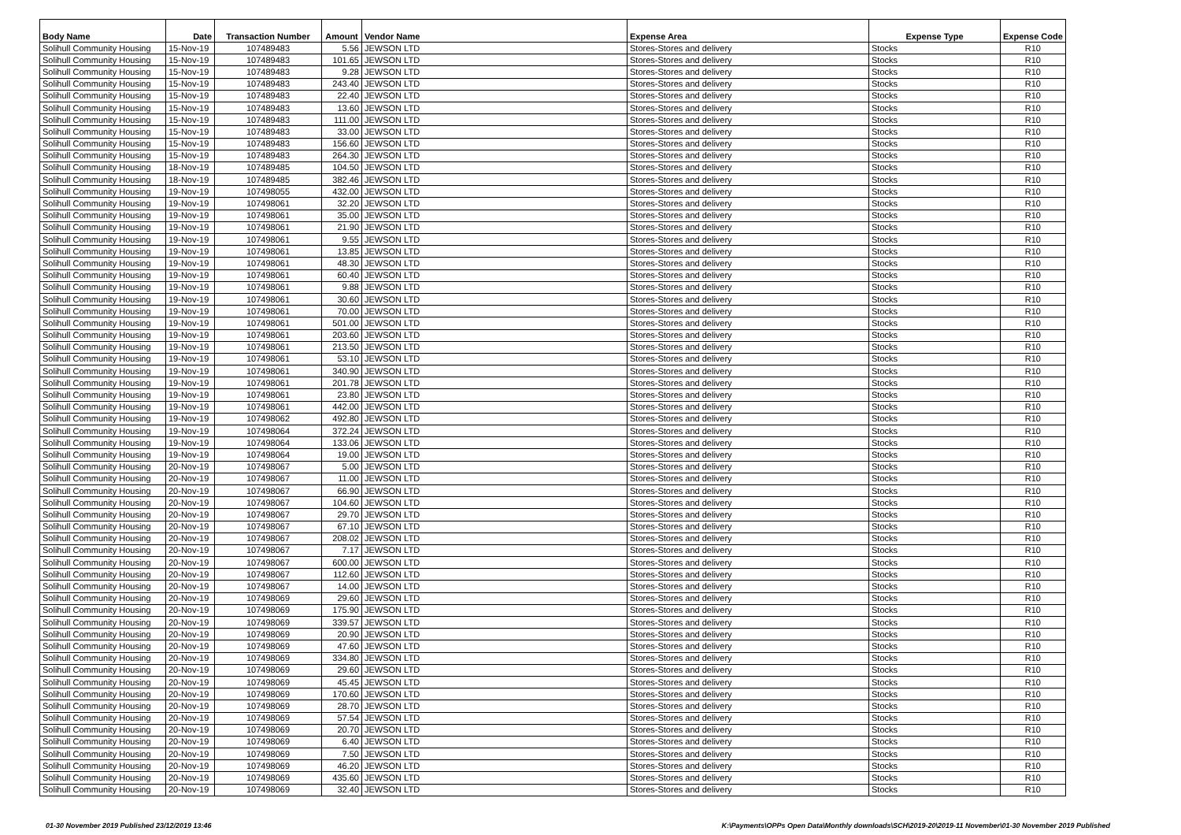| Body Name | Date | Transaction Number | Amount | Vendor Name | Expense Area | Expense Type | Expense Code |
| --- | --- | --- | --- | --- | --- | --- | --- |
| Solihull Community Housing | 15-Nov-19 | 107489483 | 5.56 | JEWSON LTD | Stores-Stores and delivery | Stocks | R10 |
| Solihull Community Housing | 15-Nov-19 | 107489483 | 101.65 | JEWSON LTD | Stores-Stores and delivery | Stocks | R10 |
| Solihull Community Housing | 15-Nov-19 | 107489483 | 9.28 | JEWSON LTD | Stores-Stores and delivery | Stocks | R10 |
| Solihull Community Housing | 15-Nov-19 | 107489483 | 243.40 | JEWSON LTD | Stores-Stores and delivery | Stocks | R10 |
| Solihull Community Housing | 15-Nov-19 | 107489483 | 22.40 | JEWSON LTD | Stores-Stores and delivery | Stocks | R10 |
| Solihull Community Housing | 15-Nov-19 | 107489483 | 13.60 | JEWSON LTD | Stores-Stores and delivery | Stocks | R10 |
| Solihull Community Housing | 15-Nov-19 | 107489483 | 111.00 | JEWSON LTD | Stores-Stores and delivery | Stocks | R10 |
| Solihull Community Housing | 15-Nov-19 | 107489483 | 33.00 | JEWSON LTD | Stores-Stores and delivery | Stocks | R10 |
| Solihull Community Housing | 15-Nov-19 | 107489483 | 156.60 | JEWSON LTD | Stores-Stores and delivery | Stocks | R10 |
| Solihull Community Housing | 15-Nov-19 | 107489483 | 264.30 | JEWSON LTD | Stores-Stores and delivery | Stocks | R10 |
| Solihull Community Housing | 18-Nov-19 | 107489485 | 104.50 | JEWSON LTD | Stores-Stores and delivery | Stocks | R10 |
| Solihull Community Housing | 18-Nov-19 | 107489485 | 382.46 | JEWSON LTD | Stores-Stores and delivery | Stocks | R10 |
| Solihull Community Housing | 19-Nov-19 | 107498055 | 432.00 | JEWSON LTD | Stores-Stores and delivery | Stocks | R10 |
| Solihull Community Housing | 19-Nov-19 | 107498061 | 32.20 | JEWSON LTD | Stores-Stores and delivery | Stocks | R10 |
| Solihull Community Housing | 19-Nov-19 | 107498061 | 35.00 | JEWSON LTD | Stores-Stores and delivery | Stocks | R10 |
| Solihull Community Housing | 19-Nov-19 | 107498061 | 21.90 | JEWSON LTD | Stores-Stores and delivery | Stocks | R10 |
| Solihull Community Housing | 19-Nov-19 | 107498061 | 9.55 | JEWSON LTD | Stores-Stores and delivery | Stocks | R10 |
| Solihull Community Housing | 19-Nov-19 | 107498061 | 13.85 | JEWSON LTD | Stores-Stores and delivery | Stocks | R10 |
| Solihull Community Housing | 19-Nov-19 | 107498061 | 48.30 | JEWSON LTD | Stores-Stores and delivery | Stocks | R10 |
| Solihull Community Housing | 19-Nov-19 | 107498061 | 60.40 | JEWSON LTD | Stores-Stores and delivery | Stocks | R10 |
| Solihull Community Housing | 19-Nov-19 | 107498061 | 9.88 | JEWSON LTD | Stores-Stores and delivery | Stocks | R10 |
| Solihull Community Housing | 19-Nov-19 | 107498061 | 30.60 | JEWSON LTD | Stores-Stores and delivery | Stocks | R10 |
| Solihull Community Housing | 19-Nov-19 | 107498061 | 70.00 | JEWSON LTD | Stores-Stores and delivery | Stocks | R10 |
| Solihull Community Housing | 19-Nov-19 | 107498061 | 501.00 | JEWSON LTD | Stores-Stores and delivery | Stocks | R10 |
| Solihull Community Housing | 19-Nov-19 | 107498061 | 203.60 | JEWSON LTD | Stores-Stores and delivery | Stocks | R10 |
| Solihull Community Housing | 19-Nov-19 | 107498061 | 213.50 | JEWSON LTD | Stores-Stores and delivery | Stocks | R10 |
| Solihull Community Housing | 19-Nov-19 | 107498061 | 53.10 | JEWSON LTD | Stores-Stores and delivery | Stocks | R10 |
| Solihull Community Housing | 19-Nov-19 | 107498061 | 340.90 | JEWSON LTD | Stores-Stores and delivery | Stocks | R10 |
| Solihull Community Housing | 19-Nov-19 | 107498061 | 201.78 | JEWSON LTD | Stores-Stores and delivery | Stocks | R10 |
| Solihull Community Housing | 19-Nov-19 | 107498061 | 23.80 | JEWSON LTD | Stores-Stores and delivery | Stocks | R10 |
| Solihull Community Housing | 19-Nov-19 | 107498061 | 442.00 | JEWSON LTD | Stores-Stores and delivery | Stocks | R10 |
| Solihull Community Housing | 19-Nov-19 | 107498062 | 492.80 | JEWSON LTD | Stores-Stores and delivery | Stocks | R10 |
| Solihull Community Housing | 19-Nov-19 | 107498064 | 372.24 | JEWSON LTD | Stores-Stores and delivery | Stocks | R10 |
| Solihull Community Housing | 19-Nov-19 | 107498064 | 133.06 | JEWSON LTD | Stores-Stores and delivery | Stocks | R10 |
| Solihull Community Housing | 19-Nov-19 | 107498064 | 19.00 | JEWSON LTD | Stores-Stores and delivery | Stocks | R10 |
| Solihull Community Housing | 20-Nov-19 | 107498067 | 5.00 | JEWSON LTD | Stores-Stores and delivery | Stocks | R10 |
| Solihull Community Housing | 20-Nov-19 | 107498067 | 11.00 | JEWSON LTD | Stores-Stores and delivery | Stocks | R10 |
| Solihull Community Housing | 20-Nov-19 | 107498067 | 66.90 | JEWSON LTD | Stores-Stores and delivery | Stocks | R10 |
| Solihull Community Housing | 20-Nov-19 | 107498067 | 104.60 | JEWSON LTD | Stores-Stores and delivery | Stocks | R10 |
| Solihull Community Housing | 20-Nov-19 | 107498067 | 29.70 | JEWSON LTD | Stores-Stores and delivery | Stocks | R10 |
| Solihull Community Housing | 20-Nov-19 | 107498067 | 67.10 | JEWSON LTD | Stores-Stores and delivery | Stocks | R10 |
| Solihull Community Housing | 20-Nov-19 | 107498067 | 208.02 | JEWSON LTD | Stores-Stores and delivery | Stocks | R10 |
| Solihull Community Housing | 20-Nov-19 | 107498067 | 7.17 | JEWSON LTD | Stores-Stores and delivery | Stocks | R10 |
| Solihull Community Housing | 20-Nov-19 | 107498067 | 600.00 | JEWSON LTD | Stores-Stores and delivery | Stocks | R10 |
| Solihull Community Housing | 20-Nov-19 | 107498067 | 112.60 | JEWSON LTD | Stores-Stores and delivery | Stocks | R10 |
| Solihull Community Housing | 20-Nov-19 | 107498067 | 14.00 | JEWSON LTD | Stores-Stores and delivery | Stocks | R10 |
| Solihull Community Housing | 20-Nov-19 | 107498069 | 29.60 | JEWSON LTD | Stores-Stores and delivery | Stocks | R10 |
| Solihull Community Housing | 20-Nov-19 | 107498069 | 175.90 | JEWSON LTD | Stores-Stores and delivery | Stocks | R10 |
| Solihull Community Housing | 20-Nov-19 | 107498069 | 339.57 | JEWSON LTD | Stores-Stores and delivery | Stocks | R10 |
| Solihull Community Housing | 20-Nov-19 | 107498069 | 20.90 | JEWSON LTD | Stores-Stores and delivery | Stocks | R10 |
| Solihull Community Housing | 20-Nov-19 | 107498069 | 47.60 | JEWSON LTD | Stores-Stores and delivery | Stocks | R10 |
| Solihull Community Housing | 20-Nov-19 | 107498069 | 334.80 | JEWSON LTD | Stores-Stores and delivery | Stocks | R10 |
| Solihull Community Housing | 20-Nov-19 | 107498069 | 29.60 | JEWSON LTD | Stores-Stores and delivery | Stocks | R10 |
| Solihull Community Housing | 20-Nov-19 | 107498069 | 45.45 | JEWSON LTD | Stores-Stores and delivery | Stocks | R10 |
| Solihull Community Housing | 20-Nov-19 | 107498069 | 170.60 | JEWSON LTD | Stores-Stores and delivery | Stocks | R10 |
| Solihull Community Housing | 20-Nov-19 | 107498069 | 28.70 | JEWSON LTD | Stores-Stores and delivery | Stocks | R10 |
| Solihull Community Housing | 20-Nov-19 | 107498069 | 57.54 | JEWSON LTD | Stores-Stores and delivery | Stocks | R10 |
| Solihull Community Housing | 20-Nov-19 | 107498069 | 20.70 | JEWSON LTD | Stores-Stores and delivery | Stocks | R10 |
| Solihull Community Housing | 20-Nov-19 | 107498069 | 6.40 | JEWSON LTD | Stores-Stores and delivery | Stocks | R10 |
| Solihull Community Housing | 20-Nov-19 | 107498069 | 7.50 | JEWSON LTD | Stores-Stores and delivery | Stocks | R10 |
| Solihull Community Housing | 20-Nov-19 | 107498069 | 46.20 | JEWSON LTD | Stores-Stores and delivery | Stocks | R10 |
| Solihull Community Housing | 20-Nov-19 | 107498069 | 435.60 | JEWSON LTD | Stores-Stores and delivery | Stocks | R10 |
| Solihull Community Housing | 20-Nov-19 | 107498069 | 32.40 | JEWSON LTD | Stores-Stores and delivery | Stocks | R10 |
01-30 November 2019 Published 23/12/2019 13:46 K:\Payments\OPPs Open Data\Monthly downloads\SCH\2019-20\2019-11 November\01-30 November 2019 Published